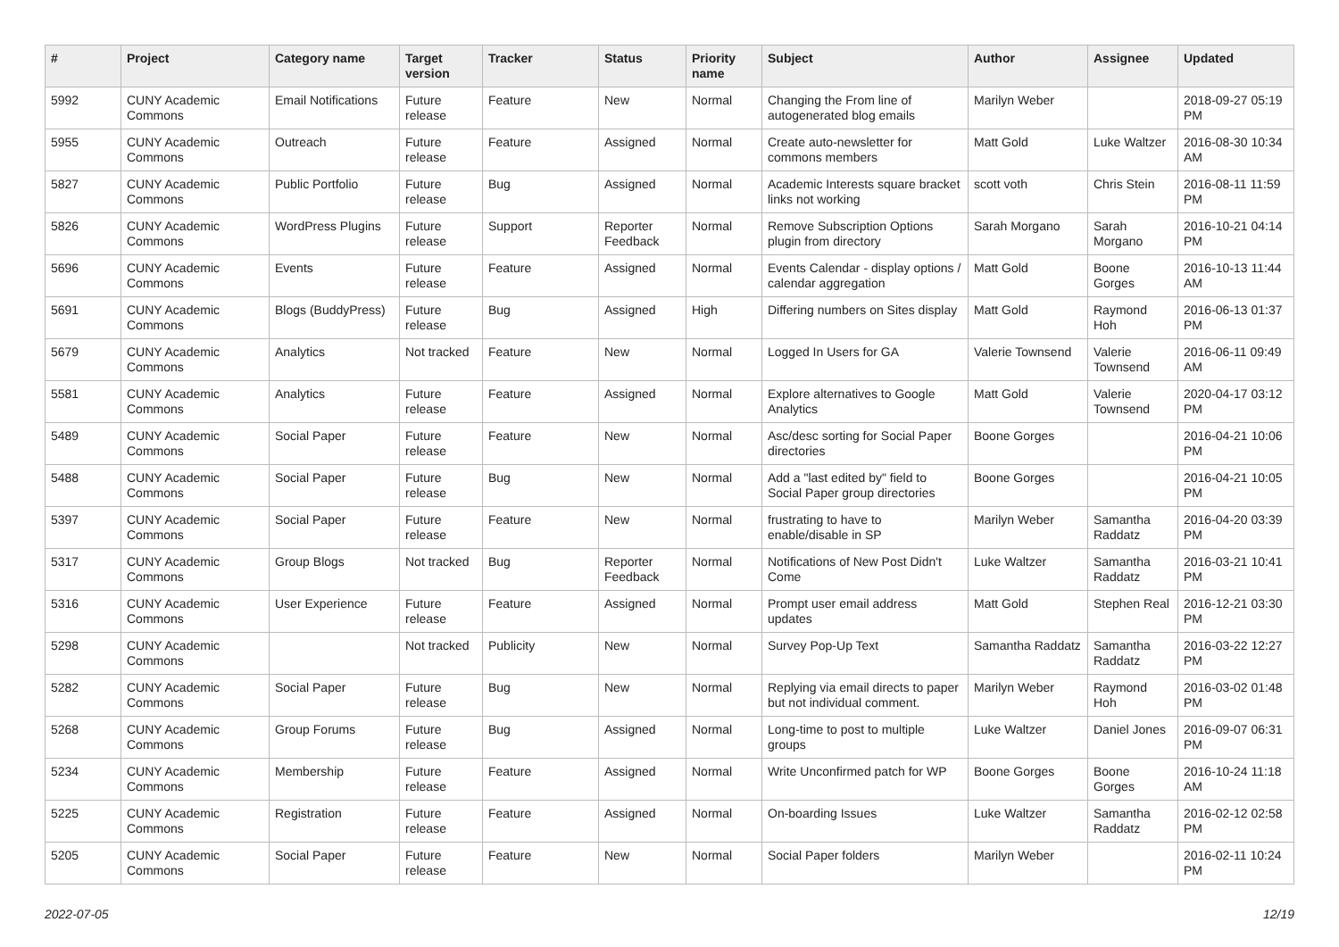| # | Project | Category name | Target version | Tracker | Status | Priority name | Subject | Author | Assignee | Updated |
| --- | --- | --- | --- | --- | --- | --- | --- | --- | --- | --- |
| 5992 | CUNY Academic Commons | Email Notifications | Future release | Feature | New | Normal | Changing the From line of autogenerated blog emails | Marilyn Weber | | 2018-09-27 05:19 PM |
| 5955 | CUNY Academic Commons | Outreach | Future release | Feature | Assigned | Normal | Create auto-newsletter for commons members | Matt Gold | Luke Waltzer | 2016-08-30 10:34 AM |
| 5827 | CUNY Academic Commons | Public Portfolio | Future release | Bug | Assigned | Normal | Academic Interests square bracket links not working | scott voth | Chris Stein | 2016-08-11 11:59 PM |
| 5826 | CUNY Academic Commons | WordPress Plugins | Future release | Support | Reporter Feedback | Normal | Remove Subscription Options plugin from directory | Sarah Morgano | Sarah Morgano | 2016-10-21 04:14 PM |
| 5696 | CUNY Academic Commons | Events | Future release | Feature | Assigned | Normal | Events Calendar - display options / calendar aggregation | Matt Gold | Boone Gorges | 2016-10-13 11:44 AM |
| 5691 | CUNY Academic Commons | Blogs (BuddyPress) | Future release | Bug | Assigned | High | Differing numbers on Sites display | Matt Gold | Raymond Hoh | 2016-06-13 01:37 PM |
| 5679 | CUNY Academic Commons | Analytics | Not tracked | Feature | New | Normal | Logged In Users for GA | Valerie Townsend | Valerie Townsend | 2016-06-11 09:49 AM |
| 5581 | CUNY Academic Commons | Analytics | Future release | Feature | Assigned | Normal | Explore alternatives to Google Analytics | Matt Gold | Valerie Townsend | 2020-04-17 03:12 PM |
| 5489 | CUNY Academic Commons | Social Paper | Future release | Feature | New | Normal | Asc/desc sorting for Social Paper directories | Boone Gorges | | 2016-04-21 10:06 PM |
| 5488 | CUNY Academic Commons | Social Paper | Future release | Bug | New | Normal | Add a "last edited by" field to Social Paper group directories | Boone Gorges | | 2016-04-21 10:05 PM |
| 5397 | CUNY Academic Commons | Social Paper | Future release | Feature | New | Normal | frustrating to have to enable/disable in SP | Marilyn Weber | Samantha Raddatz | 2016-04-20 03:39 PM |
| 5317 | CUNY Academic Commons | Group Blogs | Not tracked | Bug | Reporter Feedback | Normal | Notifications of New Post Didn't Come | Luke Waltzer | Samantha Raddatz | 2016-03-21 10:41 PM |
| 5316 | CUNY Academic Commons | User Experience | Future release | Feature | Assigned | Normal | Prompt user email address updates | Matt Gold | Stephen Real | 2016-12-21 03:30 PM |
| 5298 | CUNY Academic Commons | | Not tracked | Publicity | New | Normal | Survey Pop-Up Text | Samantha Raddatz | Samantha Raddatz | 2016-03-22 12:27 PM |
| 5282 | CUNY Academic Commons | Social Paper | Future release | Bug | New | Normal | Replying via email directs to paper but not individual comment. | Marilyn Weber | Raymond Hoh | 2016-03-02 01:48 PM |
| 5268 | CUNY Academic Commons | Group Forums | Future release | Bug | Assigned | Normal | Long-time to post to multiple groups | Luke Waltzer | Daniel Jones | 2016-09-07 06:31 PM |
| 5234 | CUNY Academic Commons | Membership | Future release | Feature | Assigned | Normal | Write Unconfirmed patch for WP | Boone Gorges | Boone Gorges | 2016-10-24 11:18 AM |
| 5225 | CUNY Academic Commons | Registration | Future release | Feature | Assigned | Normal | On-boarding Issues | Luke Waltzer | Samantha Raddatz | 2016-02-12 02:58 PM |
| 5205 | CUNY Academic Commons | Social Paper | Future release | Feature | New | Normal | Social Paper folders | Marilyn Weber | | 2016-02-11 10:24 PM |
2022-07-05 12/19